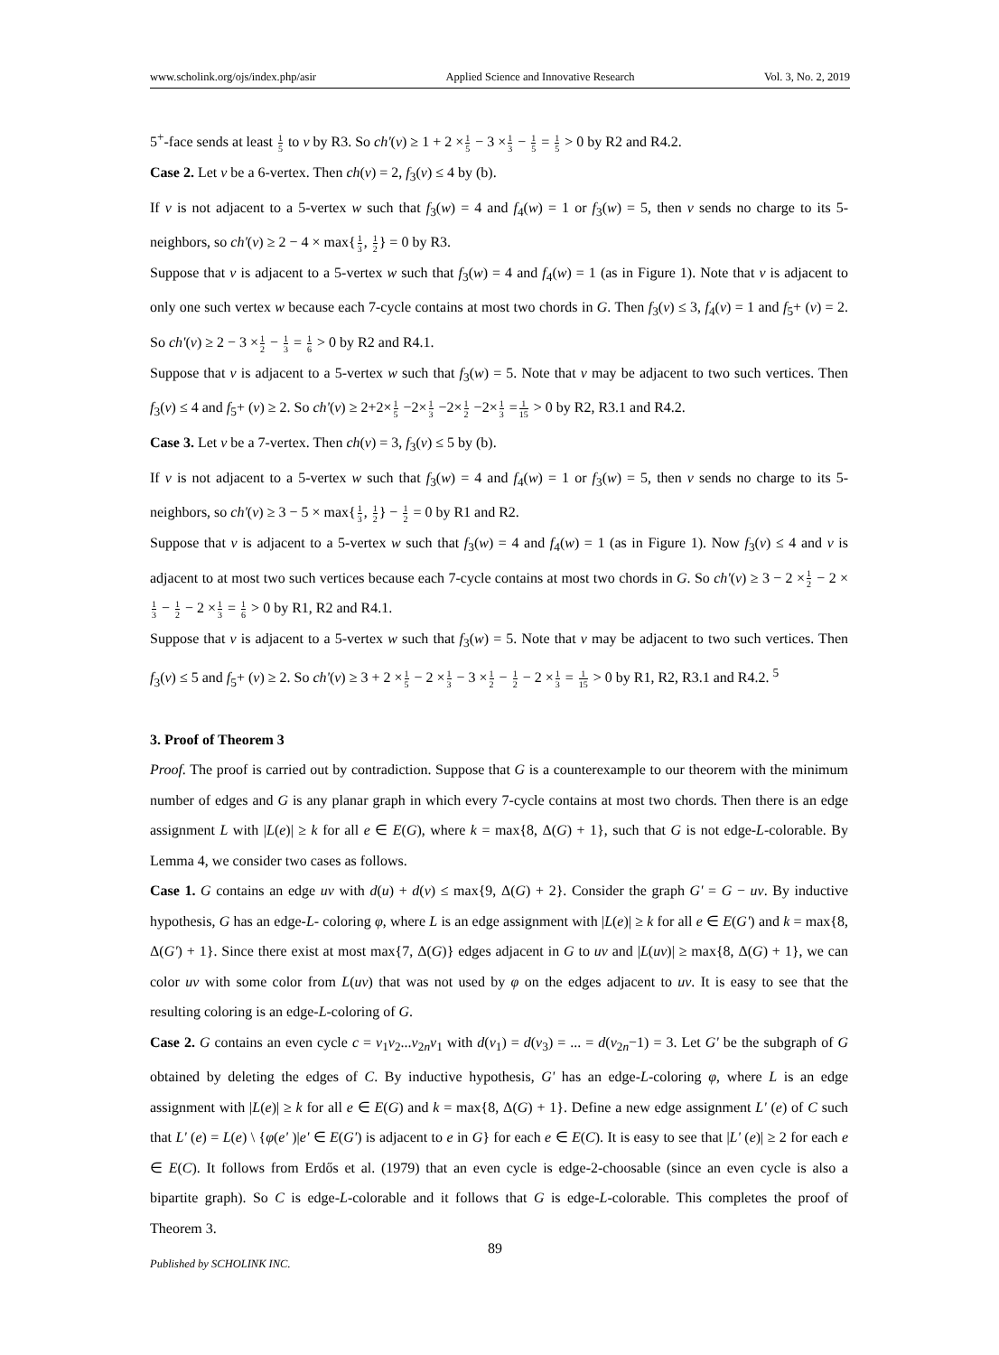www.scholink.org/ojs/index.php/asir Applied Science and Innovative Research Vol. 3, No. 2, 2019
5<sup>+</sup>-face sends at least 1 5 to v by R3. So ch'(v) ≥ 1 + 2 ×1 5 − 3 ×1 3 − 1 5 = 1 5 > 0 by R2 and R4.2.
Case 2. Let v be a 6-vertex. Then ch(v) = 2, f<sub>3</sub>(v) ≤ 4 by (b).
If v is not adjacent to a 5-vertex w such that f<sub>3</sub>(w) = 4 and f<sub>4</sub>(w) = 1 or f<sub>3</sub>(w) = 5, then v sends no charge to its 5-neighbors, so ch'(v) ≥ 2 − 4 × max{1 3, 1 2} = 0 by R3.
Suppose that v is adjacent to a 5-vertex w such that f<sub>3</sub>(w) = 4 and f<sub>4</sub>(w) = 1 (as in Figure 1). Note that v is adjacent to only one such vertex w because each 7-cycle contains at most two chords in G. Then f<sub>3</sub>(v) ≤ 3, f<sub>4</sub>(v) = 1 and f<sub>5</sub>+ (v) = 2. So ch'(v) ≥ 2 − 3 ×1 2 − 1 3 = 1 6 > 0 by R2 and R4.1.
Suppose that v is adjacent to a 5-vertex w such that f<sub>3</sub>(w) = 5. Note that v may be adjacent to two such vertices. Then f<sub>3</sub>(v) ≤ 4 and f<sub>5</sub>+ (v) ≥ 2. So ch'(v) ≥ 2+2×1 5 −2×1 3 −2×1 2 −2×1 3 =1 15 > 0 by R2, R3.1 and R4.2.
Case 3. Let v be a 7-vertex. Then ch(v) = 3, f<sub>3</sub>(v) ≤ 5 by (b).
If v is not adjacent to a 5-vertex w such that f<sub>3</sub>(w) = 4 and f<sub>4</sub>(w) = 1 or f<sub>3</sub>(w) = 5, then v sends no charge to its 5-neighbors, so ch'(v) ≥ 3 − 5 × max{1 3, 1 2} − 1 2 = 0 by R1 and R2.
Suppose that v is adjacent to a 5-vertex w such that f<sub>3</sub>(w) = 4 and f<sub>4</sub>(w) = 1 (as in Figure 1). Now f<sub>3</sub>(v) ≤ 4 and v is adjacent to at most two such vertices because each 7-cycle contains at most two chords in G. So ch'(v) ≥ 3 − 2 ×1 2 − 2 ×1 3 − 1 2 − 2 ×1 3 = 1 6 > 0 by R1, R2 and R4.1.
Suppose that v is adjacent to a 5-vertex w such that f<sub>3</sub>(w) = 5. Note that v may be adjacent to two such vertices. Then f<sub>3</sub>(v) ≤ 5 and f<sub>5</sub>+ (v) ≥ 2. So ch'(v) ≥ 3 + 2 ×1 5 − 2 ×1 3 − 3 ×1 2 − 1 2 − 2 ×1 3 = 1 15 > 0 by R1, R2, R3.1 and R4.2. <sup>5</sup>
3. Proof of Theorem 3
Proof. The proof is carried out by contradiction. Suppose that G is a counterexample to our theorem with the minimum number of edges and G is any planar graph in which every 7-cycle contains at most two chords. Then there is an edge assignment L with |L(e)| ≥ k for all e ∈ E(G), where k = max{8, Δ(G) + 1}, such that G is not edge-L-colorable. By Lemma 4, we consider two cases as follows.
Case 1. G contains an edge uv with d(u) + d(v) ≤ max{9, Δ(G) + 2}. Consider the graph G' = G − uv. By inductive hypothesis, G has an edge-L- coloring φ, where L is an edge assignment with |L(e)| ≥ k for all e ∈ E(G') and k = max{8, Δ(G') + 1}. Since there exist at most max{7, Δ(G)} edges adjacent in G to uv and |L(uv)| ≥ max{8, Δ(G) + 1}, we can color uv with some color from L(uv) that was not used by φ on the edges adjacent to uv. It is easy to see that the resulting coloring is an edge-L-coloring of G.
Case 2. G contains an even cycle c = v<sub>1</sub>v<sub>2</sub>...v<sub>2n</sub>v<sub>1</sub> with d(v<sub>1</sub>) = d(v<sub>3</sub>) = ... = d(v<sub>2n</sub>−1) = 3. Let G' be the subgraph of G obtained by deleting the edges of C. By inductive hypothesis, G' has an edge-L-coloring φ, where L is an edge assignment with |L(e)| ≥ k for all e ∈ E(G) and k = max{8, Δ(G) + 1}. Define a new edge assignment L' (e) of C such that L' (e) = L(e) \ {φ(e' )|e' ∈ E(G') is adjacent to e in G} for each e ∈ E(C). It is easy to see that |L' (e)| ≥ 2 for each e ∈ E(C). It follows from Erdős et al. (1979) that an even cycle is edge-2-choosable (since an even cycle is also a bipartite graph). So C is edge-L-colorable and it follows that G is edge-L-colorable. This completes the proof of Theorem 3.
89
Published by SCHOLINK INC.